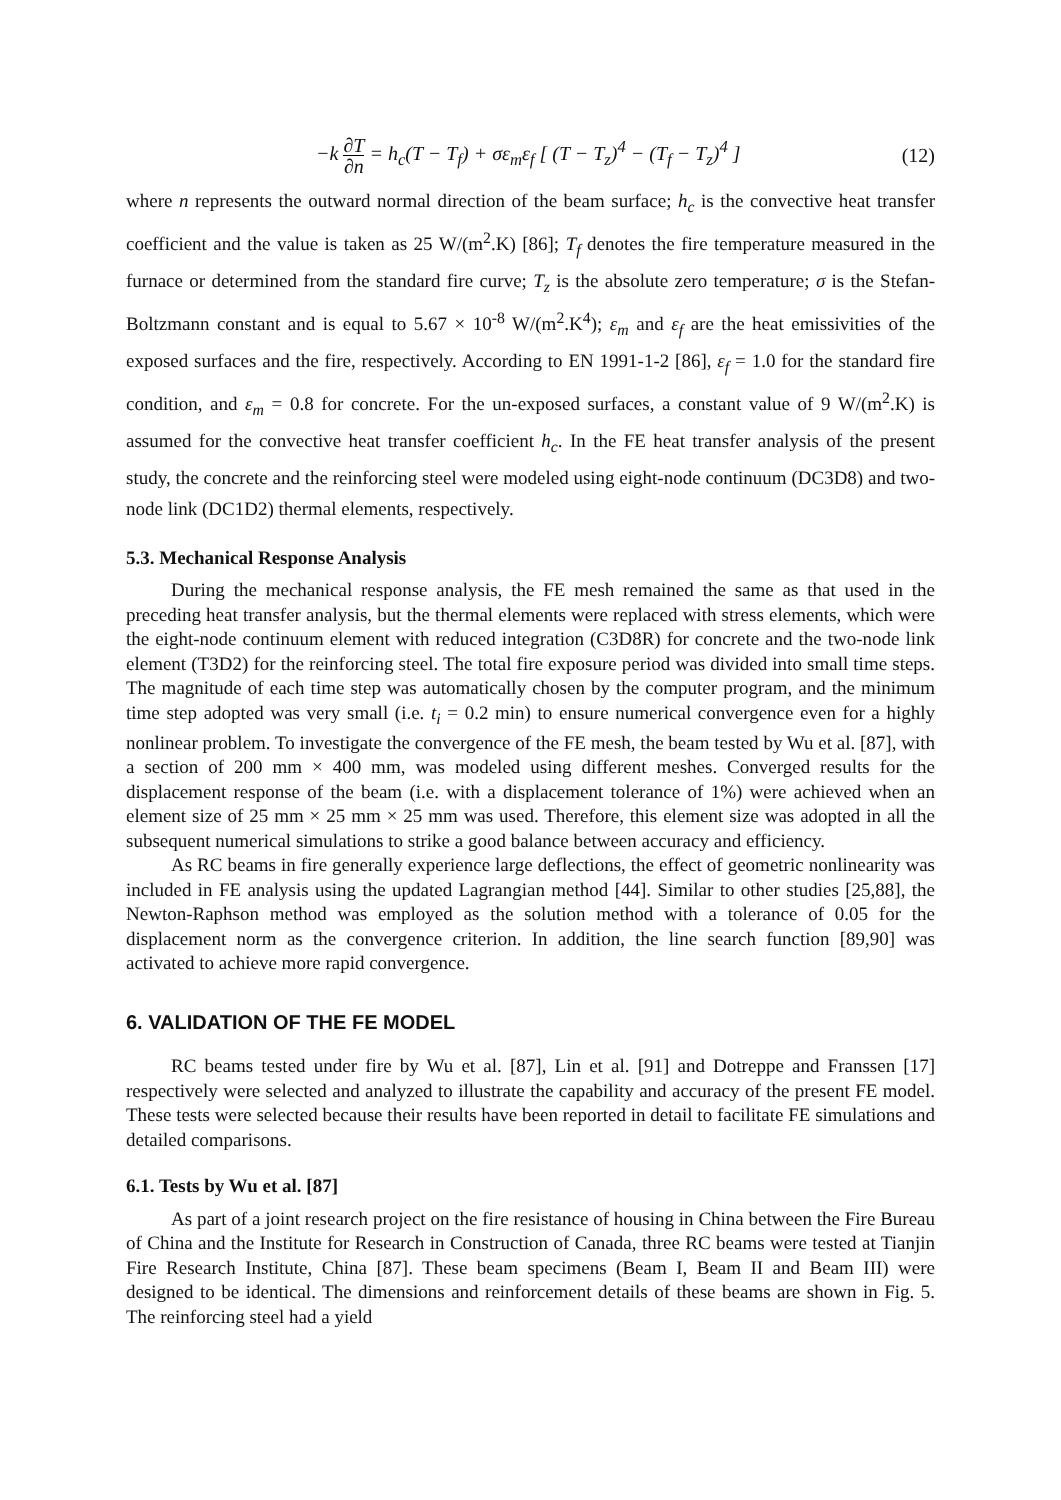−k ∂T ∂n = h<sub>c</sub>(T − T<sub>f</sub>) + σε<sub>m</sub>ε<sub>f</sub> [ (T − T<sub>z</sub>)<sup>4</sup> − (T<sub>f</sub> − T<sub>z</sub>)<sup>4</sup> ] (12)
where n represents the outward normal direction of the beam surface; h<sub>c</sub> is the convective heat transfer coefficient and the value is taken as 25 W/(m<sup>2</sup>.K) [86]; T<sub>f</sub> denotes the fire temperature measured in the furnace or determined from the standard fire curve; T<sub>z</sub> is the absolute zero temperature; σ is the Stefan-Boltzmann constant and is equal to 5.67 × 10<sup>-8</sup> W/(m<sup>2</sup>.K<sup>4</sup>); ε<sub>m</sub> and ε<sub>f</sub> are the heat emissivities of the exposed surfaces and the fire, respectively. According to EN 1991-1-2 [86], ε<sub>f</sub> = 1.0 for the standard fire condition, and ε<sub>m</sub> = 0.8 for concrete. For the un-exposed surfaces, a constant value of 9 W/(m<sup>2</sup>.K) is assumed for the convective heat transfer coefficient h<sub>c</sub>. In the FE heat transfer analysis of the present study, the concrete and the reinforcing steel were modeled using eight-node continuum (DC3D8) and two-node link (DC1D2) thermal elements, respectively.
5.3. Mechanical Response Analysis
During the mechanical response analysis, the FE mesh remained the same as that used in the preceding heat transfer analysis, but the thermal elements were replaced with stress elements, which were the eight-node continuum element with reduced integration (C3D8R) for concrete and the two-node link element (T3D2) for the reinforcing steel. The total fire exposure period was divided into small time steps. The magnitude of each time step was automatically chosen by the computer program, and the minimum time step adopted was very small (i.e. t<sub>i</sub> = 0.2 min) to ensure numerical convergence even for a highly nonlinear problem. To investigate the convergence of the FE mesh, the beam tested by Wu et al. [87], with a section of 200 mm × 400 mm, was modeled using different meshes. Converged results for the displacement response of the beam (i.e. with a displacement tolerance of 1%) were achieved when an element size of 25 mm × 25 mm × 25 mm was used. Therefore, this element size was adopted in all the subsequent numerical simulations to strike a good balance between accuracy and efficiency.
As RC beams in fire generally experience large deflections, the effect of geometric nonlinearity was included in FE analysis using the updated Lagrangian method [44]. Similar to other studies [25,88], the Newton-Raphson method was employed as the solution method with a tolerance of 0.05 for the displacement norm as the convergence criterion. In addition, the line search function [89,90] was activated to achieve more rapid convergence.
6. VALIDATION OF THE FE MODEL
RC beams tested under fire by Wu et al. [87], Lin et al. [91] and Dotreppe and Franssen [17] respectively were selected and analyzed to illustrate the capability and accuracy of the present FE model. These tests were selected because their results have been reported in detail to facilitate FE simulations and detailed comparisons.
6.1. Tests by Wu et al. [87]
As part of a joint research project on the fire resistance of housing in China between the Fire Bureau of China and the Institute for Research in Construction of Canada, three RC beams were tested at Tianjin Fire Research Institute, China [87]. These beam specimens (Beam I, Beam II and Beam III) were designed to be identical. The dimensions and reinforcement details of these beams are shown in Fig. 5. The reinforcing steel had a yield